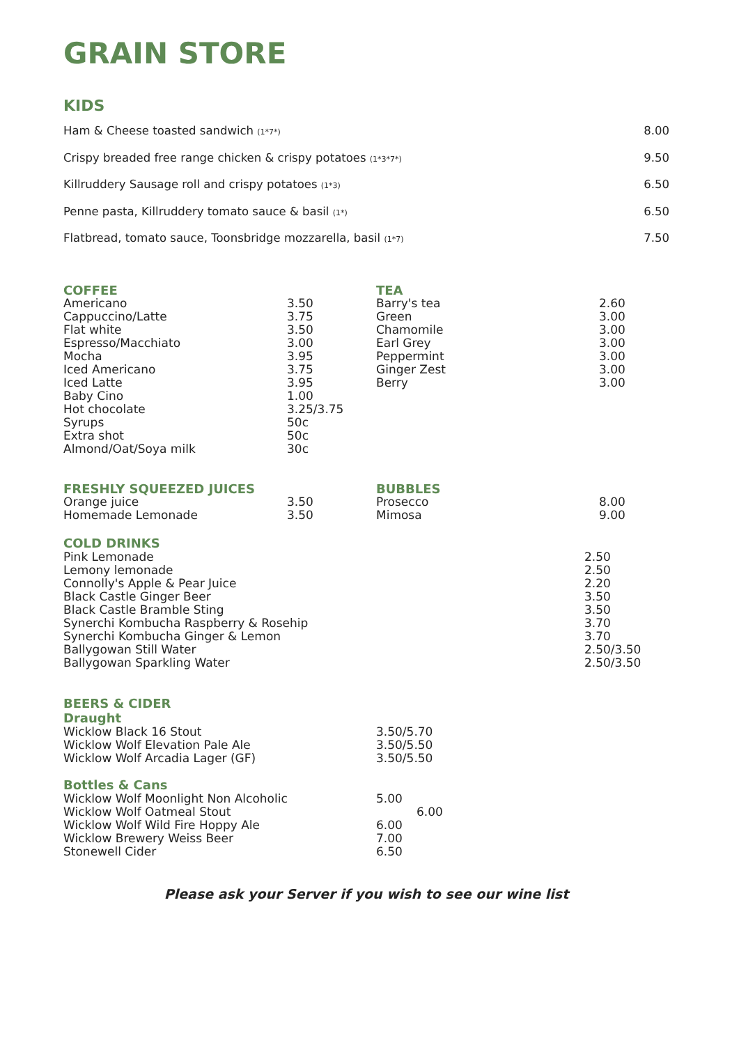GRAIN STORE
KIDS
Ham & Cheese toasted sandwich (1*7*) 8.00
Crispy breaded free range chicken & crispy potatoes (1*3*7*) 9.50
Killruddery Sausage roll and crispy potatoes (1*3) 6.50
Penne pasta, Killruddery tomato sauce & basil (1*) 6.50
Flatbread, tomato sauce, Toonsbridge mozzarella, basil (1*7) 7.50
COFFEE TEA
Americano 3.50 Barry's tea 2.60
Cappuccino/Latte 3.75 Green 3.00
Flat white 3.50 Chamomile 3.00
Espresso/Macchiato 3.00 Earl Grey 3.00
Mocha 3.95 Peppermint 3.00
Iced Americano 3.75 Ginger Zest 3.00
Iced Latte 3.95 Berry 3.00
Baby Cino 1.00
Hot chocolate 3.25/3.75
Syrups 50c
Extra shot 50c
Almond/Oat/Soya milk 30c
FRESHLY SQUEEZED JUICES BUBBLES
Orange juice 3.50 Prosecco 8.00
Homemade Lemonade 3.50 Mimosa 9.00
COLD DRINKS
Pink Lemonade 2.50
Lemony lemonade 2.50
Connolly's Apple & Pear Juice 2.20
Black Castle Ginger Beer 3.50
Black Castle Bramble Sting 3.50
Synerchi Kombucha Raspberry & Rosehip 3.70
Synerchi Kombucha Ginger & Lemon 3.70
Ballygowan Still Water 2.50/3.50
Ballygowan Sparkling Water 2.50/3.50
BEERS & CIDER
Draught
Wicklow Black 16 Stout 3.50/5.70
Wicklow Wolf Elevation Pale Ale 3.50/5.50
Wicklow Wolf Arcadia Lager (GF) 3.50/5.50
Bottles & Cans
Wicklow Wolf Moonlight Non Alcoholic 5.00
Wicklow Wolf Oatmeal Stout 6.00
Wicklow Wolf Wild Fire Hoppy Ale 6.00
Wicklow Brewery Weiss Beer 7.00
Stonewell Cider 6.50
Please ask your Server if you wish to see our wine list